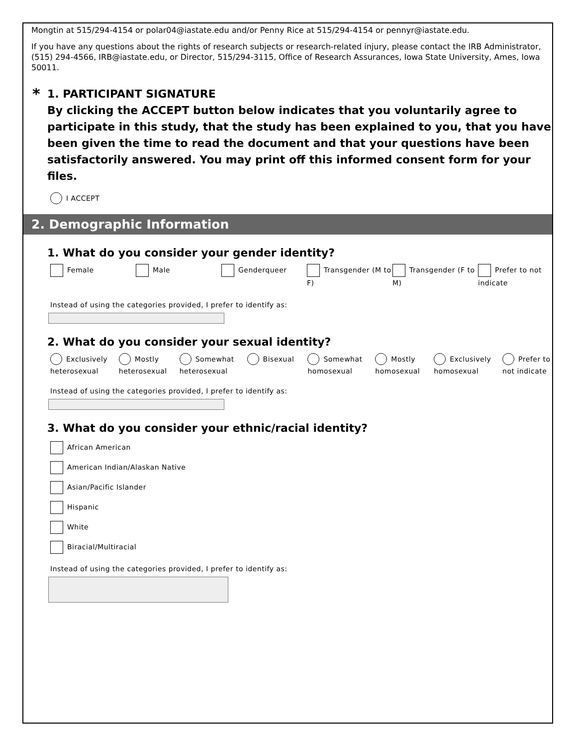Mongtin at 515/294-4154 or polar04@iastate.edu and/or Penny Rice at 515/294-4154 or pennyr@iastate.edu.
If you have any questions about the rights of research subjects or research-related injury, please contact the IRB Administrator, (515) 294-4566, IRB@iastate.edu, or Director, 515/294-3115, Office of Research Assurances, Iowa State University, Ames, Iowa 50011.
* 1. PARTICIPANT SIGNATURE
By clicking the ACCEPT button below indicates that you voluntarily agree to participate in this study, that the study has been explained to you, that you have been given the time to read the document and that your questions have been satisfactorily answered. You may print off this informed consent form for your files.
I ACCEPT
2. Demographic Information
1. What do you consider your gender identity?
Female Male Genderqueer Transgender (M to F)
Transgender (F to M)
Prefer to not indicate
Instead of using the categories provided, I prefer to identify as:
2. What do you consider your sexual identity?
Exclusively heterosexual
Mostly heterosexual
Somewhat heterosexual
Bisexual Somewhat homosexual
Mostly homosexual
Exclusively homosexual
Prefer to not indicate
Instead of using the categories provided, I prefer to identify as:
3. What do you consider your ethnic/racial identity?
African American
American Indian/Alaskan Native
Asian/Pacific Islander
Hispanic
White
Biracial/Multiracial
Instead of using the categories provided, I prefer to identify as: